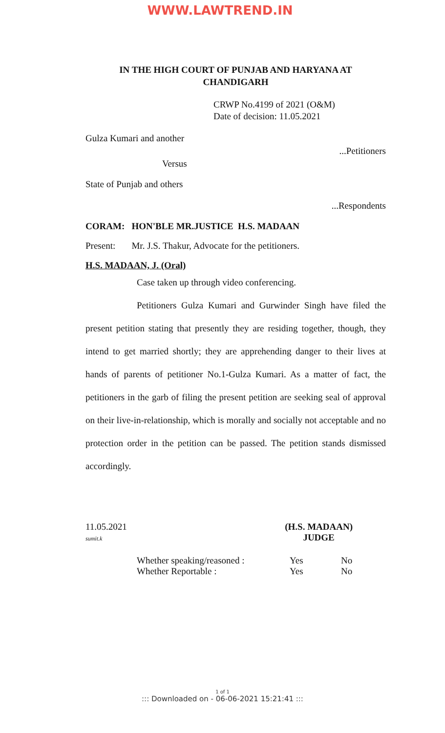WWW.LAWTREND.IN
IN THE HIGH COURT OF PUNJAB AND HARYANA AT
CHANDIGARH
CRWP No.4199 of 2021 (O&M)
Date of decision: 11.05.2021
Gulza Kumari and another
...Petitioners
Versus
State of Punjab and others
...Respondents
CORAM: HON'BLE MR.JUSTICE H.S. MADAAN
Present: Mr. J.S. Thakur, Advocate for the petitioners.
H.S. MADAAN, J. (Oral)
Case taken up through video conferencing.
Petitioners Gulza Kumari and Gurwinder Singh have filed the present petition stating that presently they are residing together, though, they intend to get married shortly; they are apprehending danger to their lives at hands of parents of petitioner No.1-Gulza Kumari. As a matter of fact, the petitioners in the garb of filing the present petition are seeking seal of approval on their live-in-relationship, which is morally and socially not acceptable and no protection order in the petition can be passed. The petition stands dismissed accordingly.
11.05.2021
sumit.k
(H.S. MADAAN)
JUDGE
Whether speaking/reasoned : Yes No
Whether Reportable : Yes No
1 of 1
::: Downloaded on - 06-06-2021 15:21:41 :::